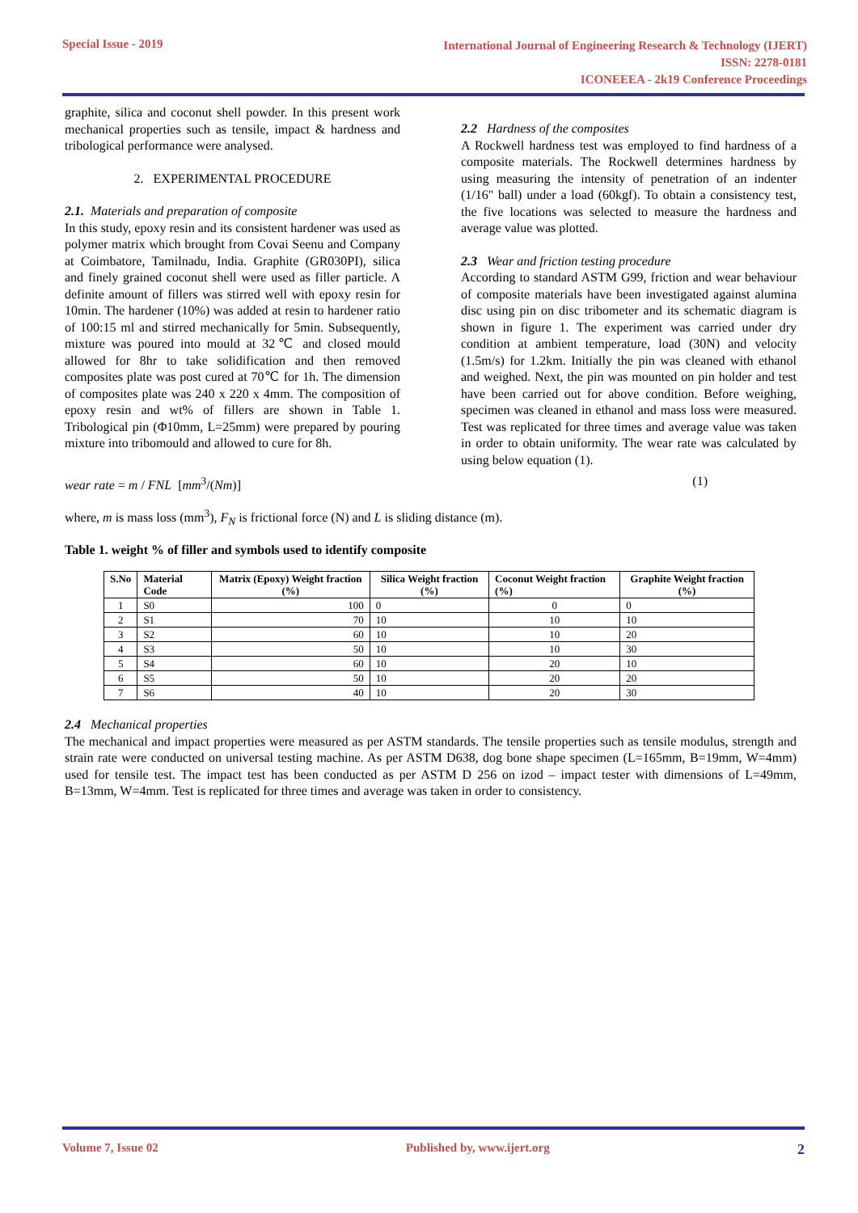Special Issue - 2019
International Journal of Engineering Research & Technology (IJERT)
ISSN: 2278-0181
ICONEEEA - 2k19 Conference Proceedings
graphite, silica and coconut shell powder. In this present work mechanical properties such as tensile, impact & hardness and tribological performance were analysed.
2. EXPERIMENTAL PROCEDURE
2.1. Materials and preparation of composite
In this study, epoxy resin and its consistent hardener was used as polymer matrix which brought from Covai Seenu and Company at Coimbatore, Tamilnadu, India. Graphite (GR030PI), silica and finely grained coconut shell were used as filler particle. A definite amount of fillers was stirred well with epoxy resin for 10min. The hardener (10%) was added at resin to hardener ratio of 100:15 ml and stirred mechanically for 5min. Subsequently, mixture was poured into mould at 32℃ and closed mould allowed for 8hr to take solidification and then removed composites plate was post cured at 70℃ for 1h. The dimension of composites plate was 240 x 220 x 4mm. The composition of epoxy resin and wt% of fillers are shown in Table 1. Tribological pin (Φ10mm, L=25mm) were prepared by pouring mixture into tribomould and allowed to cure for 8h.
2.2 Hardness of the composites
A Rockwell hardness test was employed to find hardness of a composite materials. The Rockwell determines hardness by using measuring the intensity of penetration of an indenter (1/16" ball) under a load (60kgf). To obtain a consistency test, the five locations was selected to measure the hardness and average value was plotted.
2.3 Wear and friction testing procedure
According to standard ASTM G99, friction and wear behaviour of composite materials have been investigated against alumina disc using pin on disc tribometer and its schematic diagram is shown in figure 1. The experiment was carried under dry condition at ambient temperature, load (30N) and velocity (1.5m/s) for 1.2km. Initially the pin was cleaned with ethanol and weighed. Next, the pin was mounted on pin holder and test have been carried out for above condition. Before weighing, specimen was cleaned in ethanol and mass loss were measured. Test was replicated for three times and average value was taken in order to obtain uniformity. The wear rate was calculated by using below equation (1).
wear rate = m / FNL [mm<sup>3</sup>/(Nm)]
(1)
where, m is mass loss (mm<sup>3</sup>), F<sub>N</sub> is frictional force (N) and L is sliding distance (m).
Table 1. weight % of filler and symbols used to identify composite
| S.No | Material Code | Matrix (Epoxy) Weight fraction (%) | Silica Weight fraction (%) | Coconut Weight fraction (%) | Graphite Weight fraction (%) |
| --- | --- | --- | --- | --- | --- |
| 1 | S0 | 100 | 0 | 0 | 0 |
| 2 | S1 | 70 | 10 | 10 | 10 |
| 3 | S2 | 60 | 10 | 10 | 20 |
| 4 | S3 | 50 | 10 | 10 | 30 |
| 5 | S4 | 60 | 10 | 20 | 10 |
| 6 | S5 | 50 | 10 | 20 | 20 |
| 7 | S6 | 40 | 10 | 20 | 30 |
2.4 Mechanical properties
The mechanical and impact properties were measured as per ASTM standards. The tensile properties such as tensile modulus, strength and strain rate were conducted on universal testing machine. As per ASTM D638, dog bone shape specimen (L=165mm, B=19mm, W=4mm) used for tensile test. The impact test has been conducted as per ASTM D 256 on izod – impact tester with dimensions of L=49mm, B=13mm, W=4mm. Test is replicated for three times and average was taken in order to consistency.
Volume 7, Issue 02 Published by, www.ijert.org 2